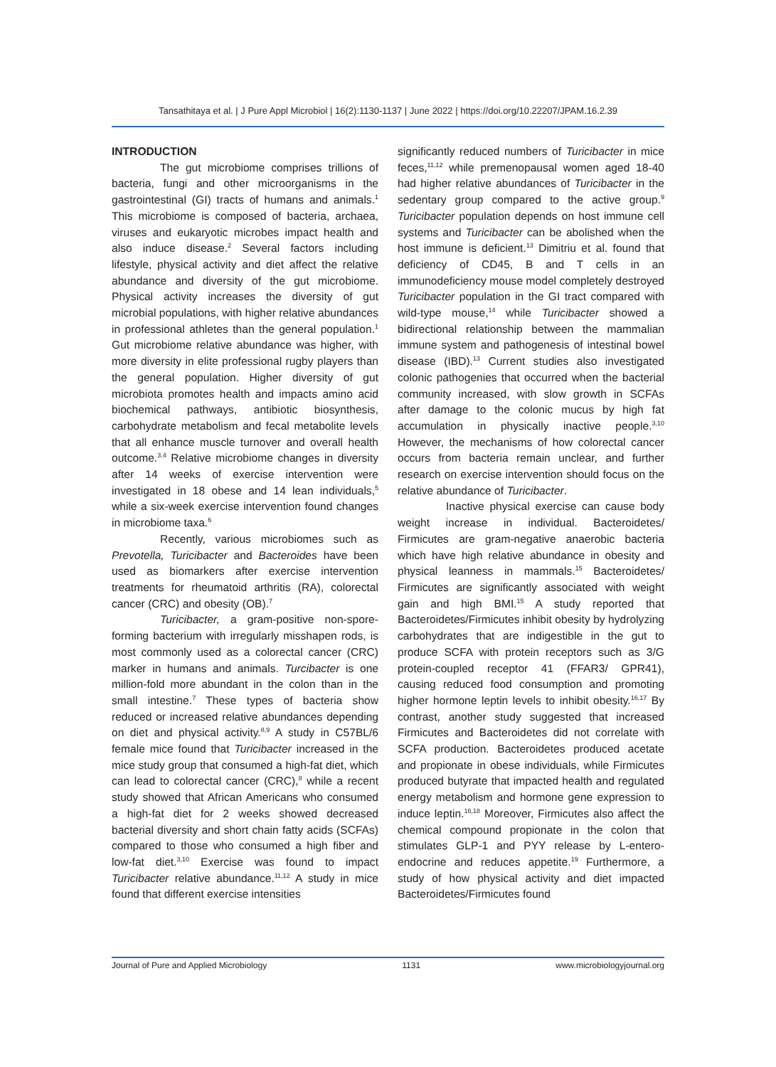Tansathitaya et al. | J Pure Appl Microbiol | 16(2):1130-1137 | June 2022 | https://doi.org/10.22207/JPAM.16.2.39
INTRODUCTION
The gut microbiome comprises trillions of bacteria, fungi and other microorganisms in the gastrointestinal (GI) tracts of humans and animals.<sup>1</sup> This microbiome is composed of bacteria, archaea, viruses and eukaryotic microbes impact health and also induce disease.<sup>2</sup> Several factors including lifestyle, physical activity and diet affect the relative abundance and diversity of the gut microbiome. Physical activity increases the diversity of gut microbial populations, with higher relative abundances in professional athletes than the general population.<sup>1</sup> Gut microbiome relative abundance was higher, with more diversity in elite professional rugby players than the general population. Higher diversity of gut microbiota promotes health and impacts amino acid biochemical pathways, antibiotic biosynthesis, carbohydrate metabolism and fecal metabolite levels that all enhance muscle turnover and overall health outcome.<sup>3,4</sup> Relative microbiome changes in diversity after 14 weeks of exercise intervention were investigated in 18 obese and 14 lean individuals,<sup>5</sup> while a six-week exercise intervention found changes in microbiome taxa.<sup>6</sup>
Recently, various microbiomes such as Prevotella, Turicibacter and Bacteroides have been used as biomarkers after exercise intervention treatments for rheumatoid arthritis (RA), colorectal cancer (CRC) and obesity (OB).<sup>7</sup>
Turicibacter, a gram-positive non-spore-forming bacterium with irregularly misshapen rods, is most commonly used as a colorectal cancer (CRC) marker in humans and animals. Turcibacter is one million-fold more abundant in the colon than in the small intestine.<sup>7</sup> These types of bacteria show reduced or increased relative abundances depending on diet and physical activity.<sup>8,9</sup> A study in C57BL/6 female mice found that Turicibacter increased in the mice study group that consumed a high-fat diet, which can lead to colorectal cancer (CRC),<sup>8</sup> while a recent study showed that African Americans who consumed a high-fat diet for 2 weeks showed decreased bacterial diversity and short chain fatty acids (SCFAs) compared to those who consumed a high fiber and low-fat diet.<sup>3,10</sup> Exercise was found to impact Turicibacter relative abundance.<sup>11,12</sup> A study in mice found that different exercise intensities
significantly reduced numbers of Turicibacter in mice feces,<sup>11,12</sup> while premenopausal women aged 18-40 had higher relative abundances of Turicibacter in the sedentary group compared to the active group.<sup>9</sup> Turicibacter population depends on host immune cell systems and Turicibacter can be abolished when the host immune is deficient.<sup>13</sup> Dimitriu et al. found that deficiency of CD45, B and T cells in an immunodeficiency mouse model completely destroyed Turicibacter population in the GI tract compared with wild-type mouse,<sup>14</sup> while Turicibacter showed a bidirectional relationship between the mammalian immune system and pathogenesis of intestinal bowel disease (IBD).<sup>13</sup> Current studies also investigated colonic pathogenies that occurred when the bacterial community increased, with slow growth in SCFAs after damage to the colonic mucus by high fat accumulation in physically inactive people.<sup>3,10</sup> However, the mechanisms of how colorectal cancer occurs from bacteria remain unclear, and further research on exercise intervention should focus on the relative abundance of Turicibacter.
Inactive physical exercise can cause body weight increase in individual. Bacteroidetes/ Firmicutes are gram-negative anaerobic bacteria which have high relative abundance in obesity and physical leanness in mammals.<sup>15</sup> Bacteroidetes/ Firmicutes are significantly associated with weight gain and high BMI.<sup>15</sup> A study reported that Bacteroidetes/Firmicutes inhibit obesity by hydrolyzing carbohydrates that are indigestible in the gut to produce SCFA with protein receptors such as 3/G protein-coupled receptor 41 (FFAR3/ GPR41), causing reduced food consumption and promoting higher hormone leptin levels to inhibit obesity.<sup>16,17</sup> By contrast, another study suggested that increased Firmicutes and Bacteroidetes did not correlate with SCFA production. Bacteroidetes produced acetate and propionate in obese individuals, while Firmicutes produced butyrate that impacted health and regulated energy metabolism and hormone gene expression to induce leptin.<sup>16,18</sup> Moreover, Firmicutes also affect the chemical compound propionate in the colon that stimulates GLP-1 and PYY release by L-entero-endocrine and reduces appetite.<sup>19</sup> Furthermore, a study of how physical activity and diet impacted Bacteroidetes/Firmicutes found
Journal of Pure and Applied Microbiology 1131 www.microbiologyjournal.org